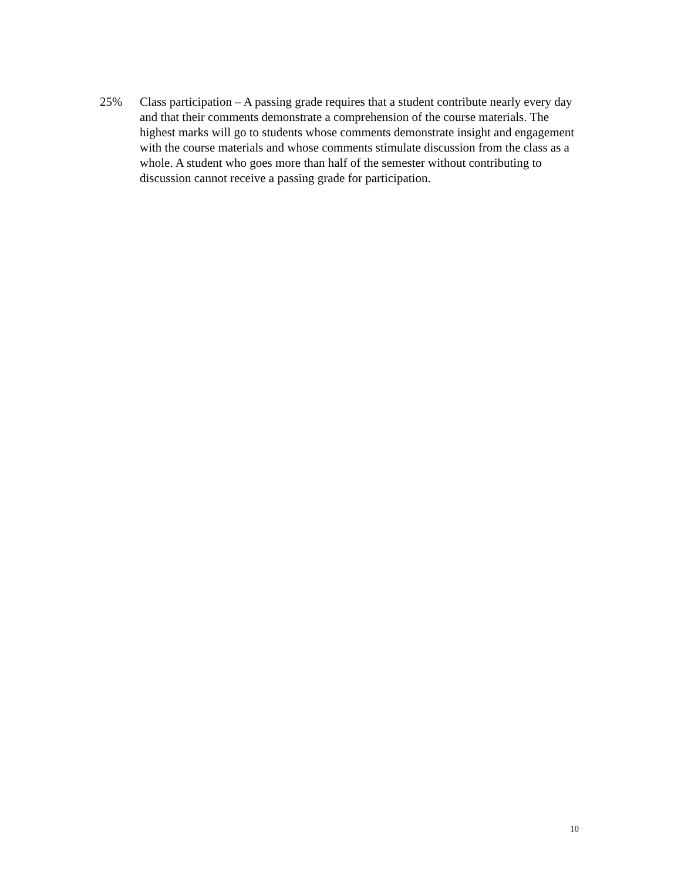25% Class participation – A passing grade requires that a student contribute nearly every day and that their comments demonstrate a comprehension of the course materials. The highest marks will go to students whose comments demonstrate insight and engagement with the course materials and whose comments stimulate discussion from the class as a whole. A student who goes more than half of the semester without contributing to discussion cannot receive a passing grade for participation.
10